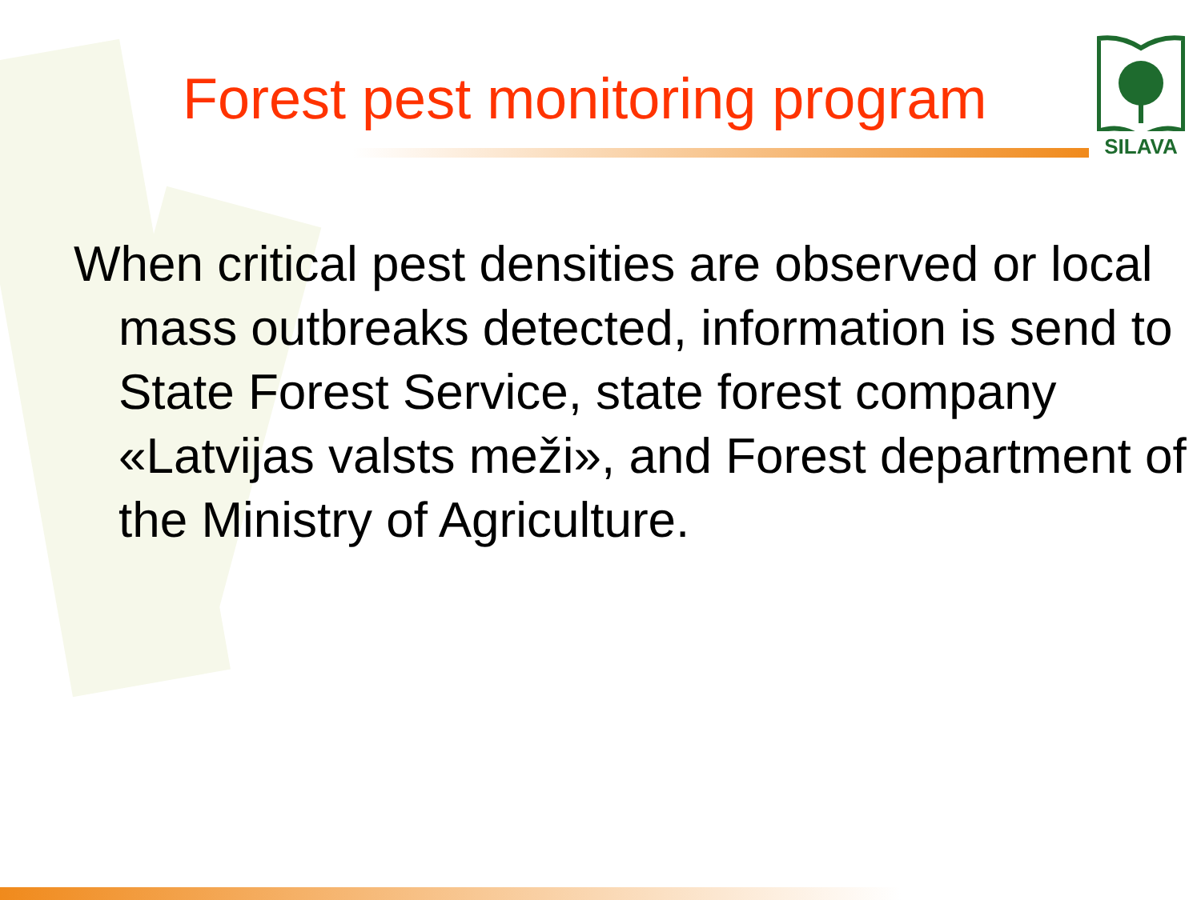Forest pest monitoring program
SILAVA
When critical pest densities are observed or local mass outbreaks detected, information is send to State Forest Service, state forest company «Latvijas valsts meži», and Forest department of the Ministry of Agriculture.